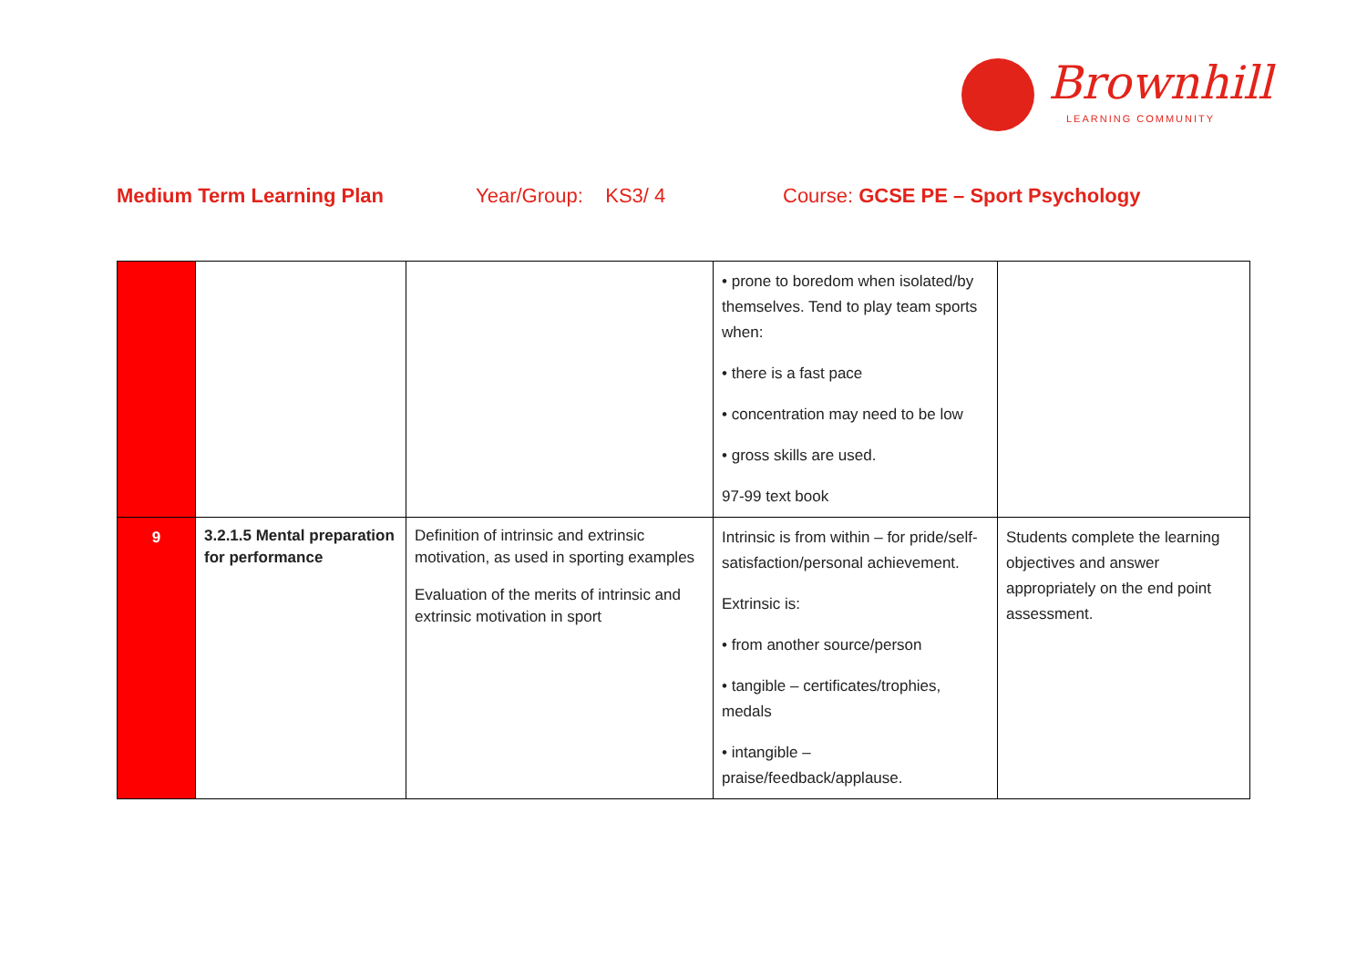Brownhill
LEARNING COMMUNITY
Medium Term Learning Plan Year/Group: KS3/ 4 Course: GCSE PE – Sport Psychology
| | | | • prone to boredom when isolated/by themselves. Tend to play team sports when: • there is a fast pace • concentration may need to be low • gross skills are used. 97-99 text book | |
| 9 | 3.2.1.5 Mental preparation for performance | Definition of intrinsic and extrinsic motivation, as used in sporting examples Evaluation of the merits of intrinsic and extrinsic motivation in sport | Intrinsic is from within – for pride/self-satisfaction/personal achievement. Extrinsic is: • from another source/person • tangible – certificates/trophies, medals • intangible – praise/feedback/applause. | Students complete the learning objectives and answer appropriately on the end point assessment. |